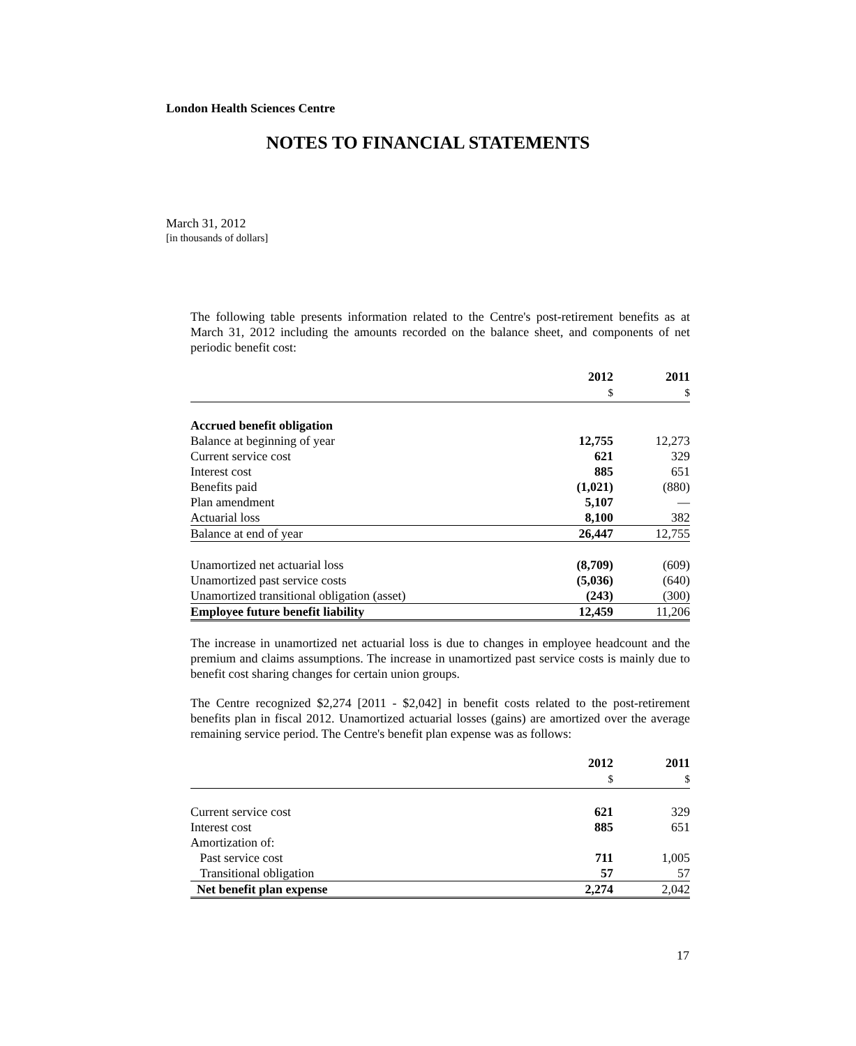London Health Sciences Centre
NOTES TO FINANCIAL STATEMENTS
March 31, 2012
[in thousands of dollars]
The following table presents information related to the Centre's post-retirement benefits as at March 31, 2012 including the amounts recorded on the balance sheet, and components of net periodic benefit cost:
| | 2012 $ | 2011 $ |
| --- | --- | --- |
| Accrued benefit obligation | | |
| Balance at beginning of year | 12,755 | 12,273 |
| Current service cost | 621 | 329 |
| Interest cost | 885 | 651 |
| Benefits paid | (1,021) | (880) |
| Plan amendment | 5,107 | — |
| Actuarial loss | 8,100 | 382 |
| Balance at end of year | 26,447 | 12,755 |
| Unamortized net actuarial loss | (8,709) | (609) |
| Unamortized past service costs | (5,036) | (640) |
| Unamortized transitional obligation (asset) | (243) | (300) |
| Employee future benefit liability | 12,459 | 11,206 |
The increase in unamortized net actuarial loss is due to changes in employee headcount and the premium and claims assumptions. The increase in unamortized past service costs is mainly due to benefit cost sharing changes for certain union groups.
The Centre recognized $2,274 [2011 - $2,042] in benefit costs related to the post-retirement benefits plan in fiscal 2012. Unamortized actuarial losses (gains) are amortized over the average remaining service period. The Centre's benefit plan expense was as follows:
| | 2012 $ | 2011 $ |
| --- | --- | --- |
| Current service cost | 621 | 329 |
| Interest cost | 885 | 651 |
| Amortization of: | | |
| Past service cost | 711 | 1,005 |
| Transitional obligation | 57 | 57 |
| Net benefit plan expense | 2,274 | 2,042 |
17